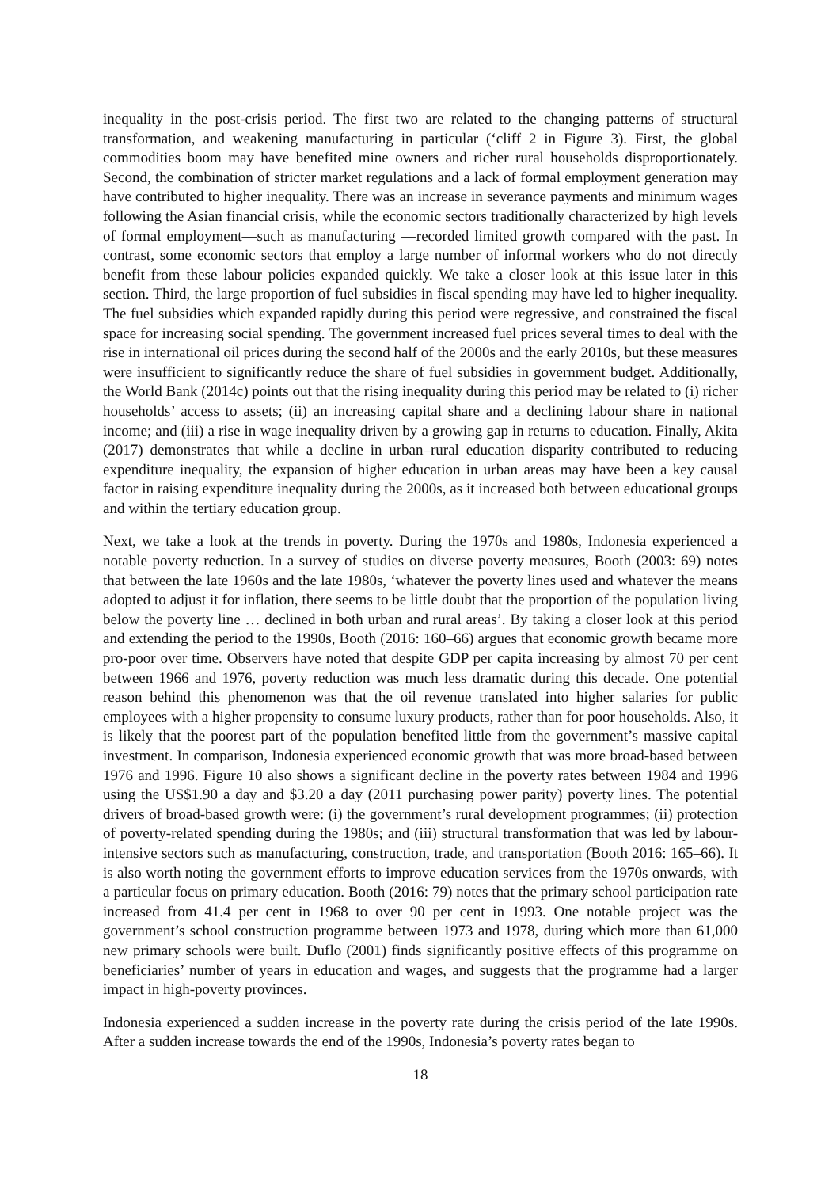inequality in the post-crisis period. The first two are related to the changing patterns of structural transformation, and weakening manufacturing in particular (‘cliff 2 in Figure 3). First, the global commodities boom may have benefited mine owners and richer rural households disproportionately. Second, the combination of stricter market regulations and a lack of formal employment generation may have contributed to higher inequality. There was an increase in severance payments and minimum wages following the Asian financial crisis, while the economic sectors traditionally characterized by high levels of formal employment—such as manufacturing —recorded limited growth compared with the past. In contrast, some economic sectors that employ a large number of informal workers who do not directly benefit from these labour policies expanded quickly. We take a closer look at this issue later in this section. Third, the large proportion of fuel subsidies in fiscal spending may have led to higher inequality. The fuel subsidies which expanded rapidly during this period were regressive, and constrained the fiscal space for increasing social spending. The government increased fuel prices several times to deal with the rise in international oil prices during the second half of the 2000s and the early 2010s, but these measures were insufficient to significantly reduce the share of fuel subsidies in government budget. Additionally, the World Bank (2014c) points out that the rising inequality during this period may be related to (i) richer households’ access to assets; (ii) an increasing capital share and a declining labour share in national income; and (iii) a rise in wage inequality driven by a growing gap in returns to education. Finally, Akita (2017) demonstrates that while a decline in urban–rural education disparity contributed to reducing expenditure inequality, the expansion of higher education in urban areas may have been a key causal factor in raising expenditure inequality during the 2000s, as it increased both between educational groups and within the tertiary education group.
Next, we take a look at the trends in poverty. During the 1970s and 1980s, Indonesia experienced a notable poverty reduction. In a survey of studies on diverse poverty measures, Booth (2003: 69) notes that between the late 1960s and the late 1980s, ‘whatever the poverty lines used and whatever the means adopted to adjust it for inflation, there seems to be little doubt that the proportion of the population living below the poverty line … declined in both urban and rural areas’. By taking a closer look at this period and extending the period to the 1990s, Booth (2016: 160–66) argues that economic growth became more pro-poor over time. Observers have noted that despite GDP per capita increasing by almost 70 per cent between 1966 and 1976, poverty reduction was much less dramatic during this decade. One potential reason behind this phenomenon was that the oil revenue translated into higher salaries for public employees with a higher propensity to consume luxury products, rather than for poor households. Also, it is likely that the poorest part of the population benefited little from the government’s massive capital investment. In comparison, Indonesia experienced economic growth that was more broad-based between 1976 and 1996. Figure 10 also shows a significant decline in the poverty rates between 1984 and 1996 using the US$1.90 a day and $3.20 a day (2011 purchasing power parity) poverty lines. The potential drivers of broad-based growth were: (i) the government’s rural development programmes; (ii) protection of poverty-related spending during the 1980s; and (iii) structural transformation that was led by labour-intensive sectors such as manufacturing, construction, trade, and transportation (Booth 2016: 165–66). It is also worth noting the government efforts to improve education services from the 1970s onwards, with a particular focus on primary education. Booth (2016: 79) notes that the primary school participation rate increased from 41.4 per cent in 1968 to over 90 per cent in 1993. One notable project was the government’s school construction programme between 1973 and 1978, during which more than 61,000 new primary schools were built. Duflo (2001) finds significantly positive effects of this programme on beneficiaries’ number of years in education and wages, and suggests that the programme had a larger impact in high-poverty provinces.
Indonesia experienced a sudden increase in the poverty rate during the crisis period of the late 1990s. After a sudden increase towards the end of the 1990s, Indonesia’s poverty rates began to
18